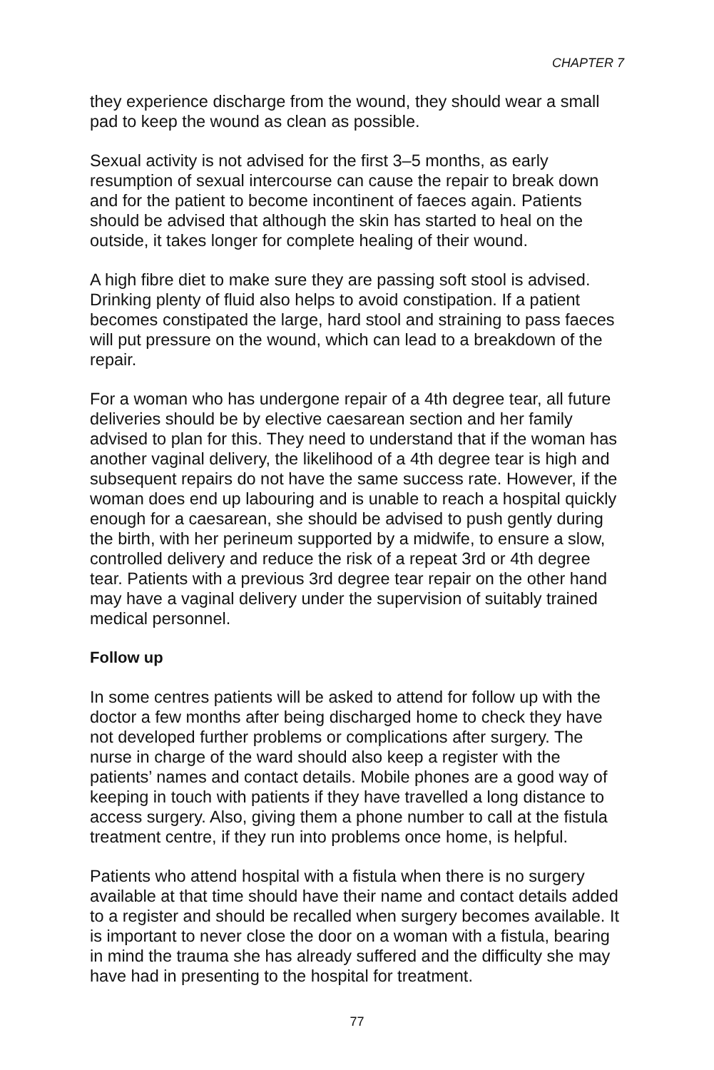CHAPTER 7
they experience discharge from the wound, they should wear a small pad to keep the wound as clean as possible.
Sexual activity is not advised for the first 3–5 months, as early resumption of sexual intercourse can cause the repair to break down and for the patient to become incontinent of faeces again. Patients should be advised that although the skin has started to heal on the outside, it takes longer for complete healing of their wound.
A high fibre diet to make sure they are passing soft stool is advised. Drinking plenty of fluid also helps to avoid constipation. If a patient becomes constipated the large, hard stool and straining to pass faeces will put pressure on the wound, which can lead to a breakdown of the repair.
For a woman who has undergone repair of a 4th degree tear, all future deliveries should be by elective caesarean section and her family advised to plan for this. They need to understand that if the woman has another vaginal delivery, the likelihood of a 4th degree tear is high and subsequent repairs do not have the same success rate. However, if the woman does end up labouring and is unable to reach a hospital quickly enough for a caesarean, she should be advised to push gently during the birth, with her perineum supported by a midwife, to ensure a slow, controlled delivery and reduce the risk of a repeat 3rd or 4th degree tear. Patients with a previous 3rd degree tear repair on the other hand may have a vaginal delivery under the supervision of suitably trained medical personnel.
Follow up
In some centres patients will be asked to attend for follow up with the doctor a few months after being discharged home to check they have not developed further problems or complications after surgery. The nurse in charge of the ward should also keep a register with the patients’ names and contact details. Mobile phones are a good way of keeping in touch with patients if they have travelled a long distance to access surgery. Also, giving them a phone number to call at the fistula treatment centre, if they run into problems once home, is helpful.
Patients who attend hospital with a fistula when there is no surgery available at that time should have their name and contact details added to a register and should be recalled when surgery becomes available. It is important to never close the door on a woman with a fistula, bearing in mind the trauma she has already suffered and the difficulty she may have had in presenting to the hospital for treatment.
77